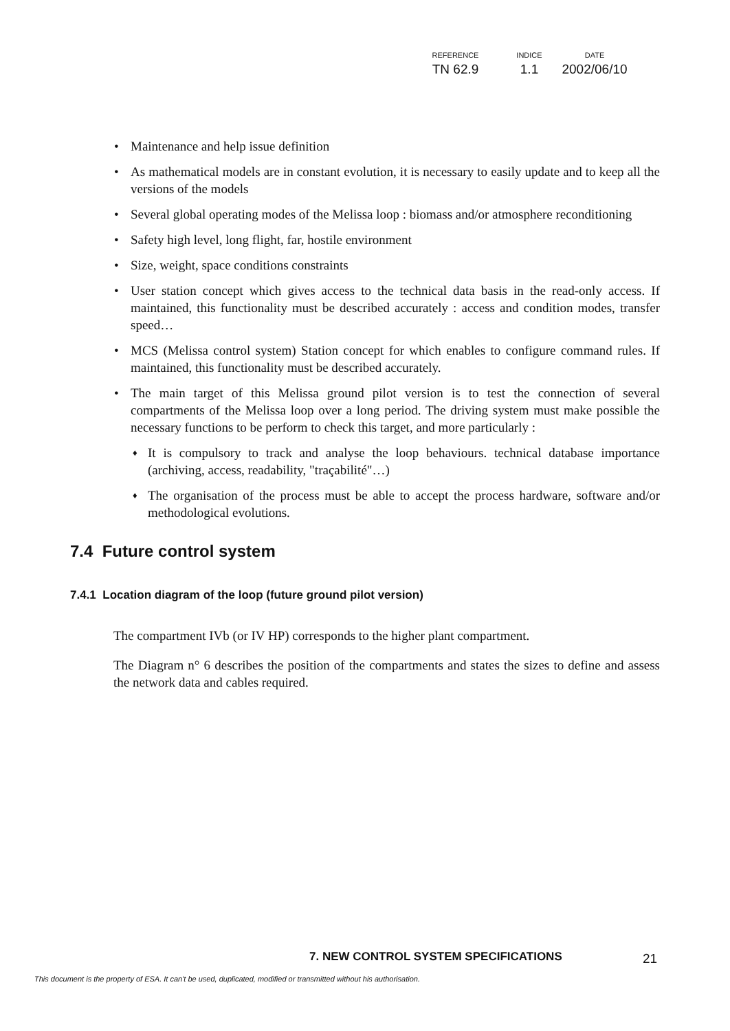| REFERENCE | INDICE | DATE |
| --- | --- | --- |
| TN 62.9 | 1.1 | 2002/06/10 |
• Maintenance and help issue definition
• As mathematical models are in constant evolution, it is necessary to easily update and to keep all the versions of the models
• Several global operating modes of the Melissa loop : biomass and/or atmosphere reconditioning
• Safety high level, long flight, far, hostile environment
• Size, weight, space conditions constraints
• User station concept which gives access to the technical data basis in the read-only access. If maintained, this functionality must be described accurately : access and condition modes, transfer speed…
• MCS (Melissa control system) Station concept for which enables to configure command rules. If maintained, this functionality must be described accurately.
• The main target of this Melissa ground pilot version is to test the connection of several compartments of the Melissa loop over a long period. The driving system must make possible the necessary functions to be perform to check this target, and more particularly :
♦ It is compulsory to track and analyse the loop behaviours. technical database importance (archiving, access, readability, "traçabilité"…)
♦ The organisation of the process must be able to accept the process hardware, software and/or methodological evolutions.
7.4 Future control system
7.4.1 Location diagram of the loop (future ground pilot version)
The compartment IVb (or IV HP) corresponds to the higher plant compartment.
The Diagram n° 6 describes the position of the compartments and states the sizes to define and assess the network data and cables required.
7. NEW CONTROL SYSTEM SPECIFICATIONS
21
This document is the property of ESA. It can't be used, duplicated, modified or transmitted without his authorisation.